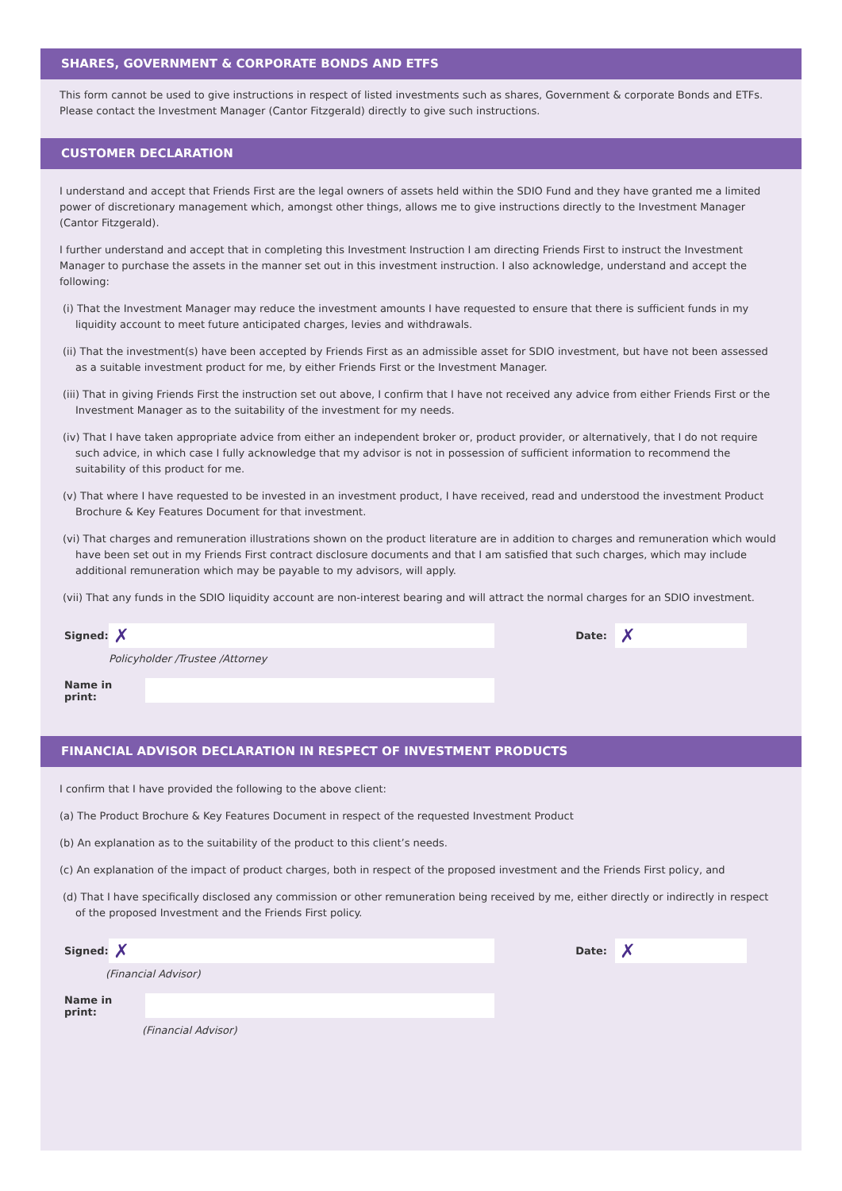SHARES, GOVERNMENT & CORPORATE BONDS AND ETFS
This form cannot be used to give instructions in respect of listed investments such as shares, Government & corporate Bonds and ETFs. Please contact the Investment Manager (Cantor Fitzgerald) directly to give such instructions.
CUSTOMER DECLARATION
I understand and accept that Friends First are the legal owners of assets held within the SDIO Fund and they have granted me a limited power of discretionary management which, amongst other things, allows me to give instructions directly to the Investment Manager (Cantor Fitzgerald).
I further understand and accept that in completing this Investment Instruction I am directing Friends First to instruct the Investment Manager to purchase the assets in the manner set out in this investment instruction. I also acknowledge, understand and accept the following:
(i) That the Investment Manager may reduce the investment amounts I have requested to ensure that there is sufficient funds in my liquidity account to meet future anticipated charges, levies and withdrawals.
(ii) That the investment(s) have been accepted by Friends First as an admissible asset for SDIO investment, but have not been assessed as a suitable investment product for me, by either Friends First or the Investment Manager.
(iii) That in giving Friends First the instruction set out above, I confirm that I have not received any advice from either Friends First or the Investment Manager as to the suitability of the investment for my needs.
(iv) That I have taken appropriate advice from either an independent broker or, product provider, or alternatively, that I do not require such advice, in which case I fully acknowledge that my advisor is not in possession of sufficient information to recommend the suitability of this product for me.
(v) That where I have requested to be invested in an investment product, I have received, read and understood the investment Product Brochure & Key Features Document for that investment.
(vi) That charges and remuneration illustrations shown on the product literature are in addition to charges and remuneration which would have been set out in my Friends First contract disclosure documents and that I am satisfied that such charges, which may include additional remuneration which may be payable to my advisors, will apply.
(vii) That any funds in the SDIO liquidity account are non-interest bearing and will attract the normal charges for an SDIO investment.
Signed: ✗ Date: ✗
Policyholder /Trustee /Attorney
Name in print:
FINANCIAL ADVISOR DECLARATION IN RESPECT OF INVESTMENT PRODUCTS
I confirm that I have provided the following to the above client:
(a) The Product Brochure & Key Features Document in respect of the requested Investment Product
(b) An explanation as to the suitability of the product to this client’s needs.
(c) An explanation of the impact of product charges, both in respect of the proposed investment and the Friends First policy, and
(d) That I have specifically disclosed any commission or other remuneration being received by me, either directly or indirectly in respect of the proposed Investment and the Friends First policy.
Signed: ✗ Date: ✗
(Financial Advisor)
Name in print:
(Financial Advisor)